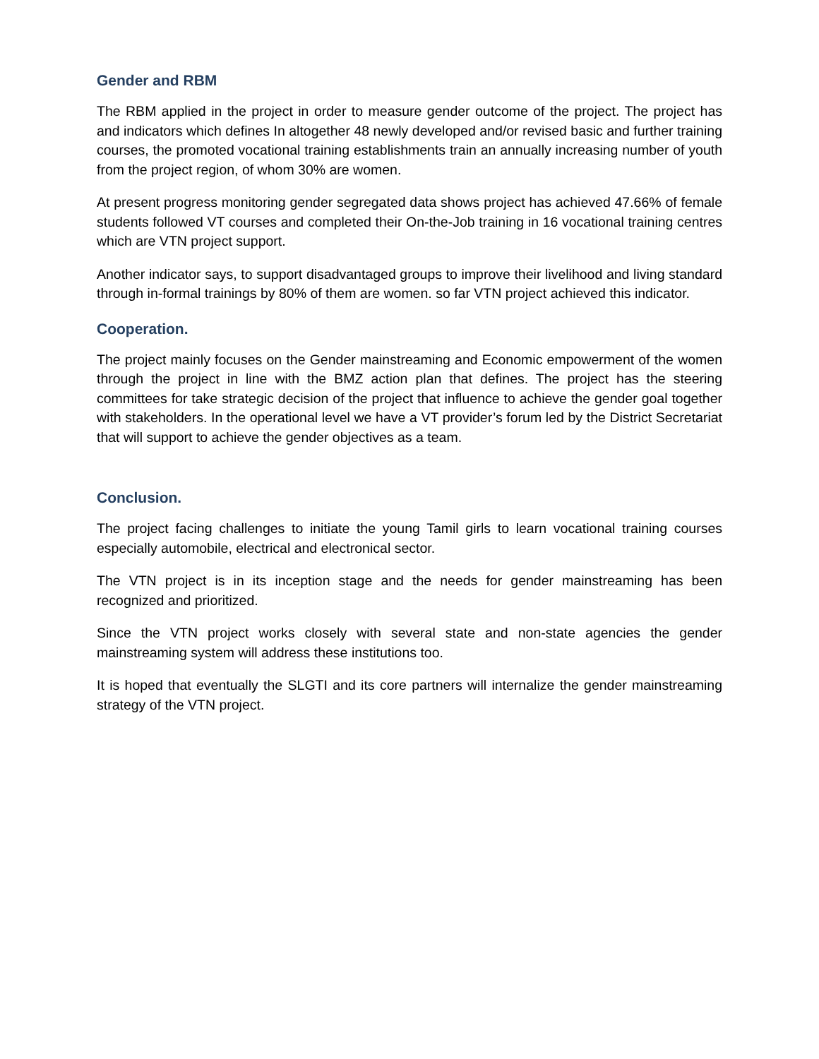Gender and RBM
The RBM applied in the project in order to measure gender outcome of the project. The project has and indicators which defines In altogether 48 newly developed and/or revised basic and further training courses, the promoted vocational training establishments train an annually increasing number of youth from the project region, of whom 30% are women.
At present progress monitoring gender segregated data shows project has achieved 47.66% of female students followed VT courses and completed their On-the-Job training in 16 vocational training centres which are VTN project support.
Another indicator says, to support disadvantaged groups to improve their livelihood and living standard through in-formal trainings by 80% of them are women. so far VTN project achieved this indicator.
Cooperation.
The project mainly focuses on the Gender mainstreaming and Economic empowerment of the women through the project in line with the BMZ action plan that defines. The project has the steering committees for take strategic decision of the project that influence to achieve the gender goal together with stakeholders. In the operational level we have a VT provider’s forum led by the District Secretariat that will support to achieve the gender objectives as a team.
Conclusion.
The project facing challenges to initiate the young Tamil girls to learn vocational training courses especially automobile, electrical and electronical sector.
The VTN project is in its inception stage and the needs for gender mainstreaming has been recognized and prioritized.
Since the VTN project works closely with several state and non-state agencies the gender mainstreaming system will address these institutions too.
It is hoped that eventually the SLGTI and its core partners will internalize the gender mainstreaming strategy of the VTN project.